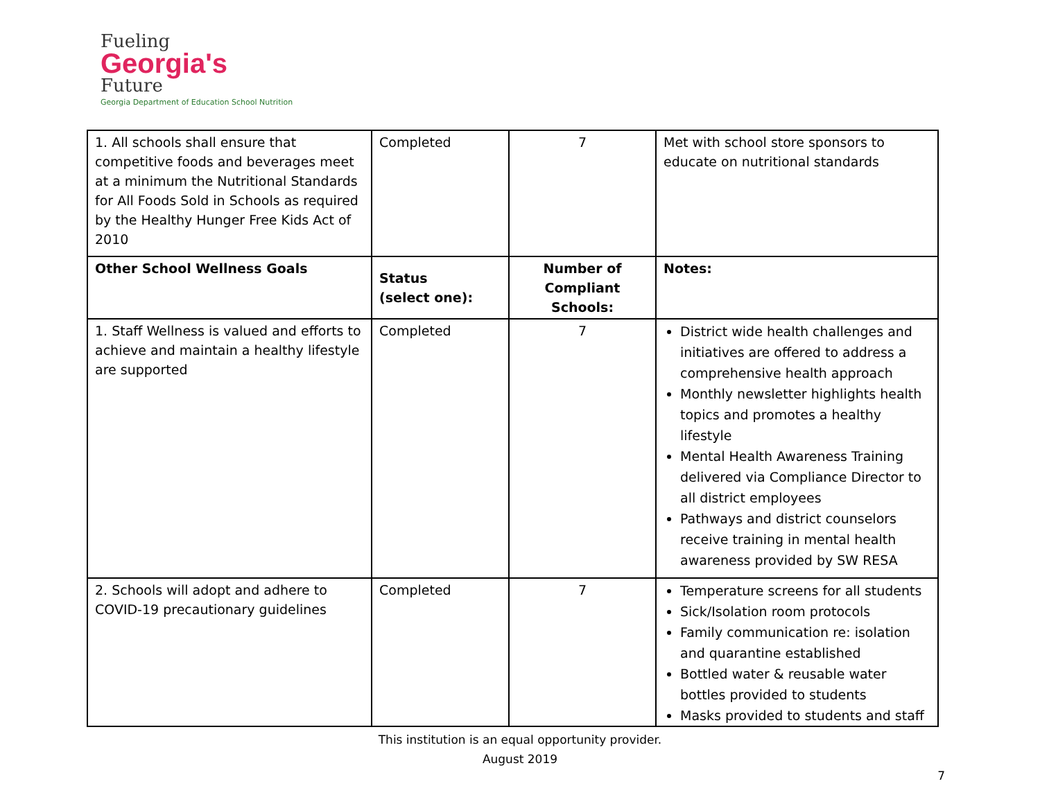Fueling
Georgia's
Future
Georgia Department of Education School Nutrition
| 1. All schools shall ensure that competitive foods and beverages meet at a minimum the Nutritional Standards for All Foods Sold in Schools as required by the Healthy Hunger Free Kids Act of 2010 | Completed | 7 | Met with school store sponsors to educate on nutritional standards |
| Other School Wellness Goals | Status (select one): | Number of Compliant Schools: | Notes: |
| 1. Staff Wellness is valued and efforts to achieve and maintain a healthy lifestyle are supported | Completed | 7 | District wide health challenges and initiatives are offered to address a comprehensive health approach Monthly newsletter highlights health topics and promotes a healthy lifestyle Mental Health Awareness Training delivered via Compliance Director to all district employees Pathways and district counselors receive training in mental health awareness provided by SW RESA |
| 2. Schools will adopt and adhere to COVID-19 precautionary guidelines | Completed | 7 | Temperature screens for all students Sick/Isolation room protocols Family communication re: isolation and quarantine established Bottled water & reusable water bottles provided to students Masks provided to students and staff |
This institution is an equal opportunity provider.
August 2019
7